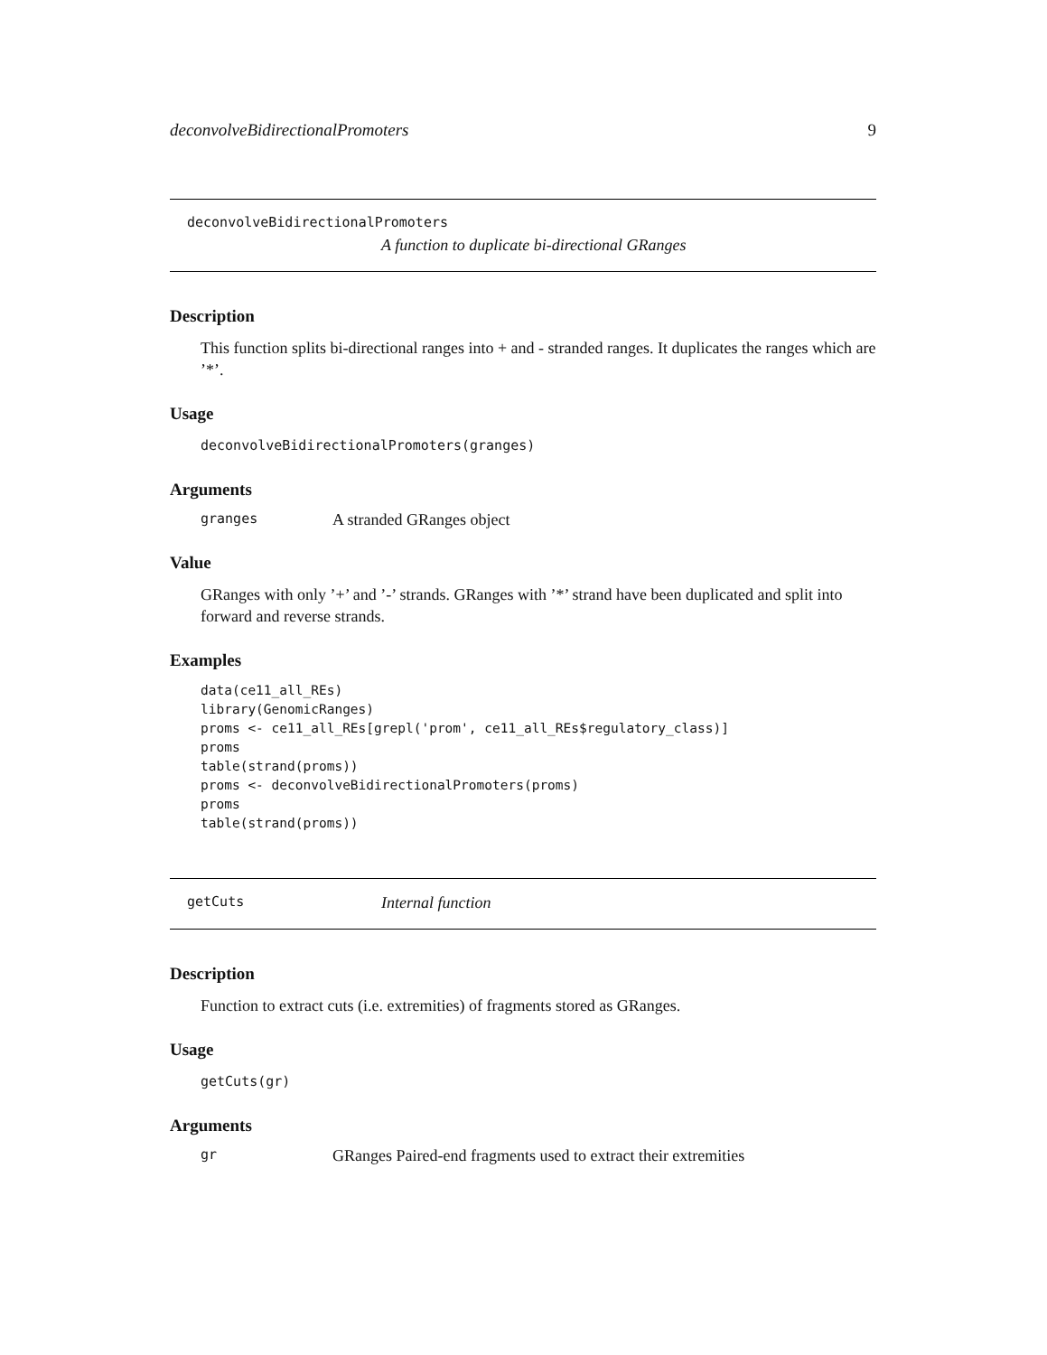deconvolveBidirectionalPromoters 9
deconvolveBidirectionalPromoters
A function to duplicate bi-directional GRanges
Description
This function splits bi-directional ranges into + and - stranded ranges. It duplicates the ranges which are ’*’.
Usage
deconvolveBidirectionalPromoters(granges)
Arguments
granges A stranded GRanges object
Value
GRanges with only ’+’ and ’-’ strands. GRanges with ’*’ strand have been duplicated and split into forward and reverse strands.
Examples
data(ce11_all_REs)
library(GenomicRanges)
proms <- ce11_all_REs[grepl('prom', ce11_all_REs$regulatory_class)]
proms
table(strand(proms))
proms <- deconvolveBidirectionalPromoters(proms)
proms
table(strand(proms))
getCuts Internal function
Description
Function to extract cuts (i.e. extremities) of fragments stored as GRanges.
Usage
getCuts(gr)
Arguments
gr GRanges Paired-end fragments used to extract their extremities